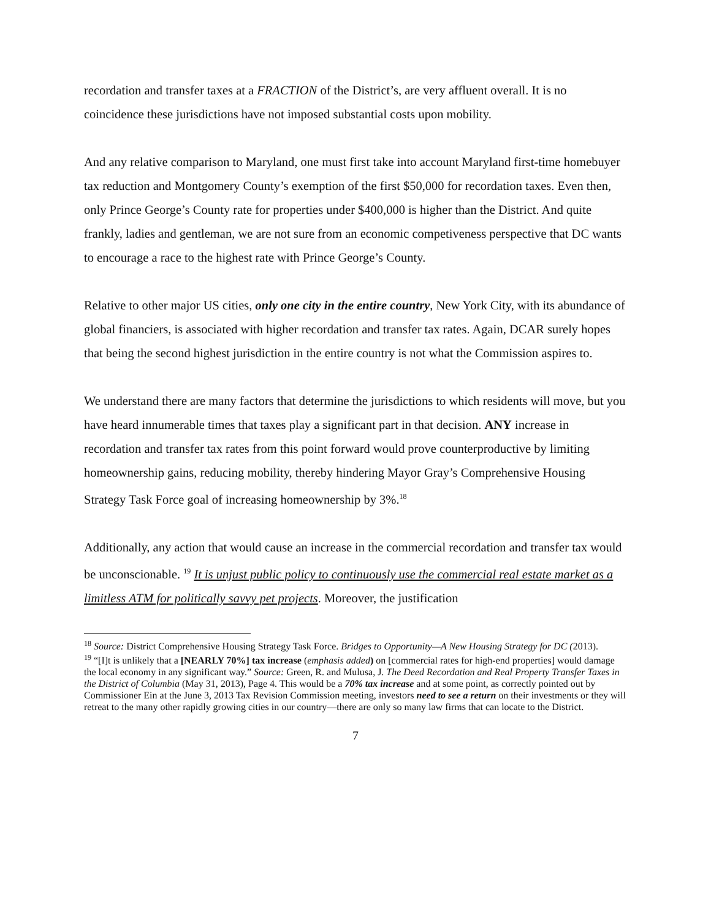recordation and transfer taxes at a FRACTION of the District’s, are very affluent overall. It is no coincidence these jurisdictions have not imposed substantial costs upon mobility.
And any relative comparison to Maryland, one must first take into account Maryland first-time homebuyer tax reduction and Montgomery County’s exemption of the first $50,000 for recordation taxes. Even then, only Prince George’s County rate for properties under $400,000 is higher than the District. And quite frankly, ladies and gentleman, we are not sure from an economic competiveness perspective that DC wants to encourage a race to the highest rate with Prince George’s County.
Relative to other major US cities, only one city in the entire country, New York City, with its abundance of global financiers, is associated with higher recordation and transfer tax rates. Again, DCAR surely hopes that being the second highest jurisdiction in the entire country is not what the Commission aspires to.
We understand there are many factors that determine the jurisdictions to which residents will move, but you have heard innumerable times that taxes play a significant part in that decision. ANY increase in recordation and transfer tax rates from this point forward would prove counterproductive by limiting homeownership gains, reducing mobility, thereby hindering Mayor Gray’s Comprehensive Housing Strategy Task Force goal of increasing homeownership by 3%.<sup>18</sup>
Additionally, any action that would cause an increase in the commercial recordation and transfer tax would be unconscionable. <sup>19</sup> It is unjust public policy to continuously use the commercial real estate market as a limitless ATM for politically savvy pet projects. Moreover, the justification
<sup>18</sup> Source: District Comprehensive Housing Strategy Task Force. Bridges to Opportunity—A New Housing Strategy for DC (2013).
<sup>19</sup> “[I]t is unlikely that a [NEARLY 70%] tax increase (emphasis added) on [commercial rates for high-end properties] would damage the local economy in any significant way.” Source: Green, R. and Mulusa, J. The Deed Recordation and Real Property Transfer Taxes in the District of Columbia (May 31, 2013), Page 4. This would be a 70% tax increase and at some point, as correctly pointed out by Commissioner Ein at the June 3, 2013 Tax Revision Commission meeting, investors need to see a return on their investments or they will retreat to the many other rapidly growing cities in our country—there are only so many law firms that can locate to the District.
7